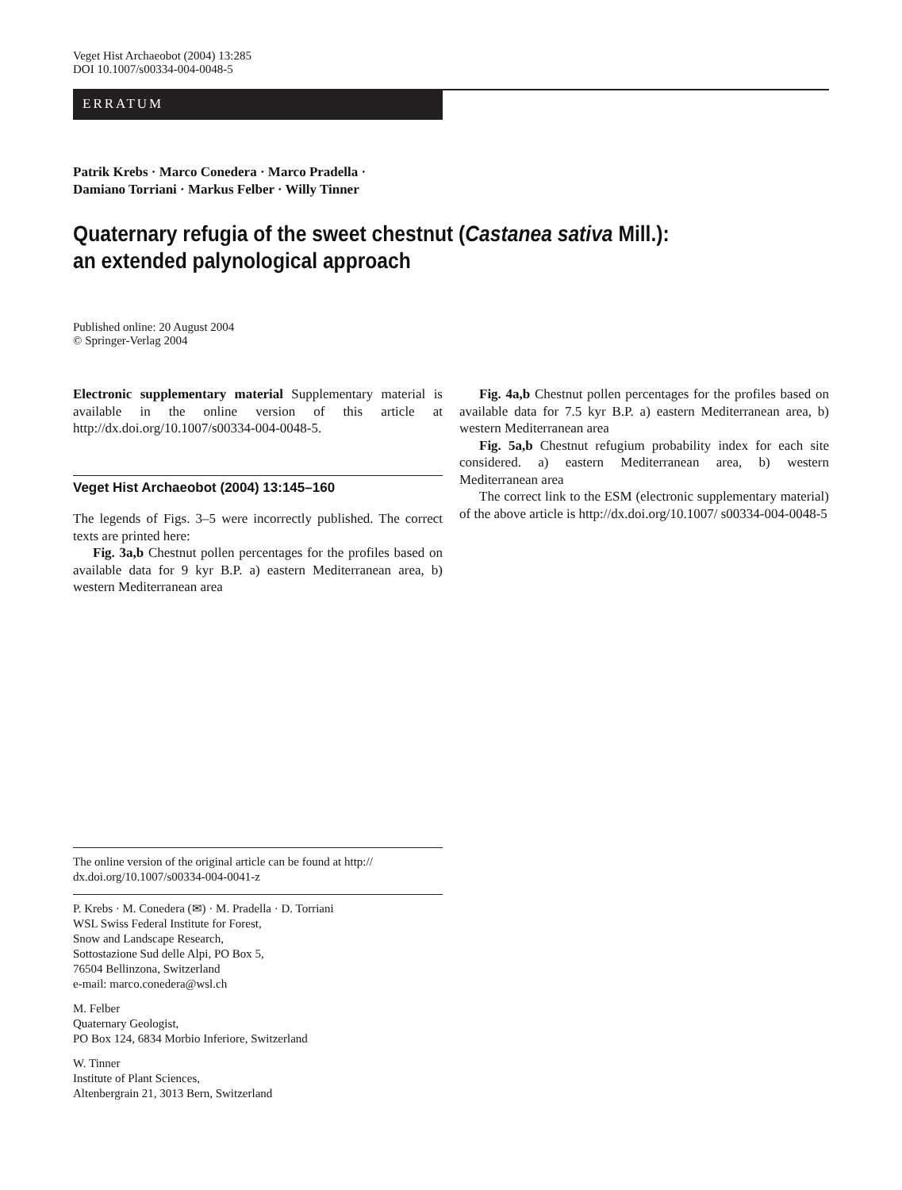Veget Hist Archaeobot (2004) 13:285
DOI 10.1007/s00334-004-0048-5
ERRATUM
Patrik Krebs · Marco Conedera · Marco Pradella ·
Damiano Torriani · Markus Felber · Willy Tinner
Quaternary refugia of the sweet chestnut (Castanea sativa Mill.):
an extended palynological approach
Published online: 20 August 2004
© Springer-Verlag 2004
Electronic supplementary material Supplementary material is available in the online version of this article at http://dx.doi.org/10.1007/s00334-004-0048-5.
Veget Hist Archaeobot (2004) 13:145–160
The legends of Figs. 3–5 were incorrectly published. The correct texts are printed here:
Fig. 3a,b Chestnut pollen percentages for the profiles based on available data for 9 kyr B.P. a) eastern Mediterranean area, b) western Mediterranean area
Fig. 4a,b Chestnut pollen percentages for the profiles based on available data for 7.5 kyr B.P. a) eastern Mediterranean area, b) western Mediterranean area
Fig. 5a,b Chestnut refugium probability index for each site considered. a) eastern Mediterranean area, b) western Mediterranean area
The correct link to the ESM (electronic supplementary material) of the above article is http://dx.doi.org/10.1007/ s00334-004-0048-5
The online version of the original article can be found at http:// dx.doi.org/10.1007/s00334-004-0041-z
P. Krebs · M. Conedera (✉) · M. Pradella · D. Torriani
WSL Swiss Federal Institute for Forest,
Snow and Landscape Research,
Sottostazione Sud delle Alpi, PO Box 5,
76504 Bellinzona, Switzerland
e-mail: marco.conedera@wsl.ch
M. Felber
Quaternary Geologist,
PO Box 124, 6834 Morbio Inferiore, Switzerland
W. Tinner
Institute of Plant Sciences,
Altenbergrain 21, 3013 Bern, Switzerland